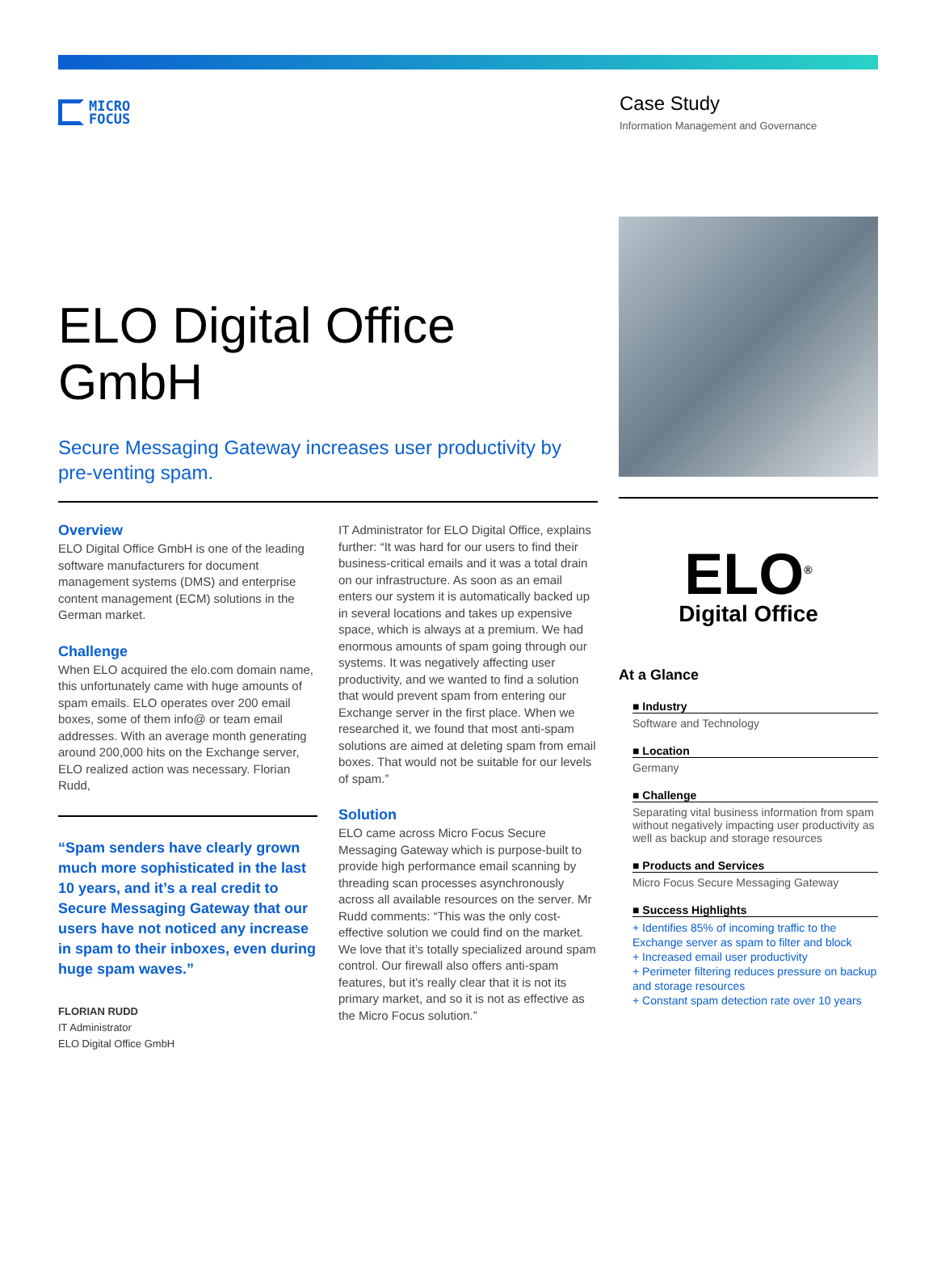MICRO
FOCUS
Case Study
Information Management and Governance
ELO Digital Office GmbH
Secure Messaging Gateway increases user productivity by pre-venting spam.
Overview
ELO Digital Office GmbH is one of the leading software manufacturers for document management systems (DMS) and enterprise content management (ECM) solutions in the German market.
Challenge
When ELO acquired the elo.com domain name, this unfortunately came with huge amounts of spam emails. ELO operates over 200 email boxes, some of them info@ or team email addresses. With an average month generating around 200,000 hits on the Exchange server, ELO realized action was necessary. Florian Rudd,
“Spam senders have clearly grown much more sophisticated in the last 10 years, and it’s a real credit to Secure Messaging Gateway that our users have not noticed any increase in spam to their inboxes, even during huge spam waves.”
FLORIAN RUDD
IT Administrator
ELO Digital Office GmbH
IT Administrator for ELO Digital Office, explains further: “It was hard for our users to find their business-critical emails and it was a total drain on our infrastructure. As soon as an email enters our system it is automatically backed up in several locations and takes up expensive space, which is always at a premium. We had enormous amounts of spam going through our systems. It was negatively affecting user productivity, and we wanted to find a solution that would prevent spam from entering our Exchange server in the first place. When we researched it, we found that most anti-spam solutions are aimed at deleting spam from email boxes. That would not be suitable for our levels of spam.”
Solution
ELO came across Micro Focus Secure Messaging Gateway which is purpose-built to provide high performance email scanning by threading scan processes asynchronously across all available resources on the server. Mr Rudd comments: “This was the only cost-effective solution we could find on the market. We love that it’s totally specialized around spam control. Our firewall also offers anti-spam features, but it’s really clear that it is not its primary market, and so it is not as effective as the Micro Focus solution.”
ELO<sup>®</sup>
Digital Office
At a Glance
■ Industry
Software and Technology
■ Location
Germany
■ Challenge
Separating vital business information from spam without negatively impacting user productivity as well as backup and storage resources
■ Products and Services
Micro Focus Secure Messaging Gateway
■ Success Highlights
+ Identifies 85% of incoming traffic to the Exchange server as spam to filter and block
+ Increased email user productivity
+ Perimeter filtering reduces pressure on backup and storage resources
+ Constant spam detection rate over 10 years